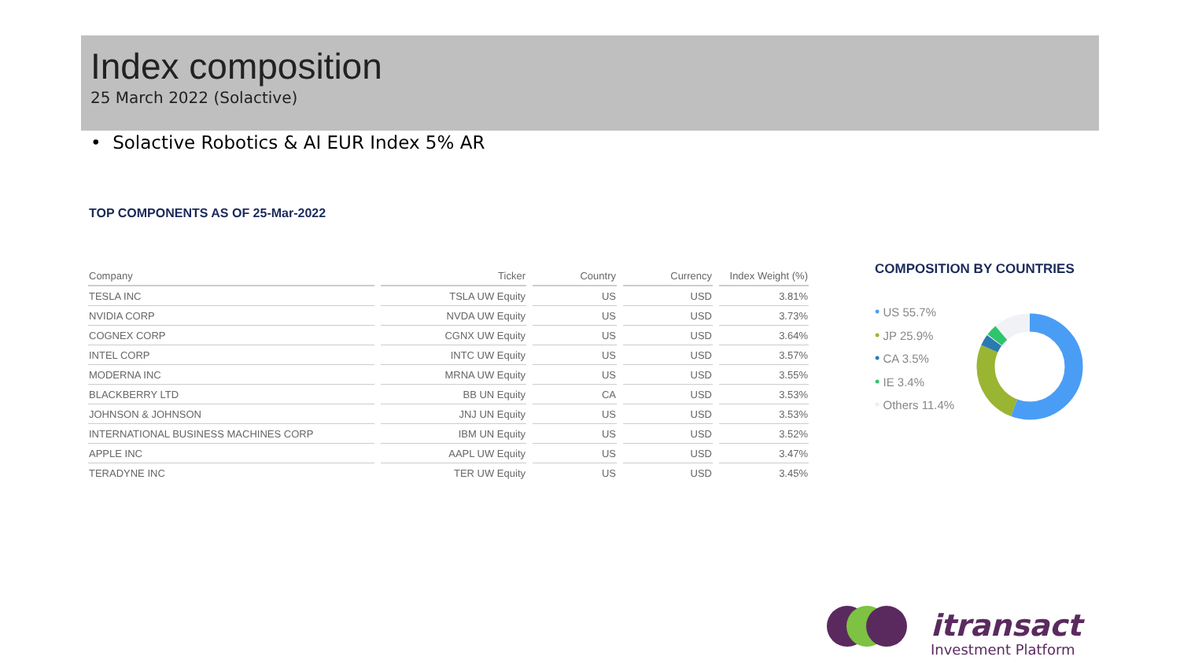Index composition
25 March 2022 (Solactive)
• Solactive Robotics & AI EUR Index 5% AR
TOP COMPONENTS AS OF 25-Mar-2022
| Company | Ticker | Country | Currency | Index Weight (%) |
| --- | --- | --- | --- | --- |
| TESLA INC | TSLA UW Equity | US | USD | 3.81% |
| NVIDIA CORP | NVDA UW Equity | US | USD | 3.73% |
| COGNEX CORP | CGNX UW Equity | US | USD | 3.64% |
| INTEL CORP | INTC UW Equity | US | USD | 3.57% |
| MODERNA INC | MRNA UW Equity | US | USD | 3.55% |
| BLACKBERRY LTD | BB UN Equity | CA | USD | 3.53% |
| JOHNSON & JOHNSON | JNJ UN Equity | US | USD | 3.53% |
| INTERNATIONAL BUSINESS MACHINES CORP | IBM UN Equity | US | USD | 3.52% |
| APPLE INC | AAPL UW Equity | US | USD | 3.47% |
| TERADYNE INC | TER UW Equity | US | USD | 3.45% |
COMPOSITION BY COUNTRIES
• US 55.7%
• JP 25.9%
• CA 3.5%
• IE 3.4%
• Others 11.4%
itransact
Investment Platform